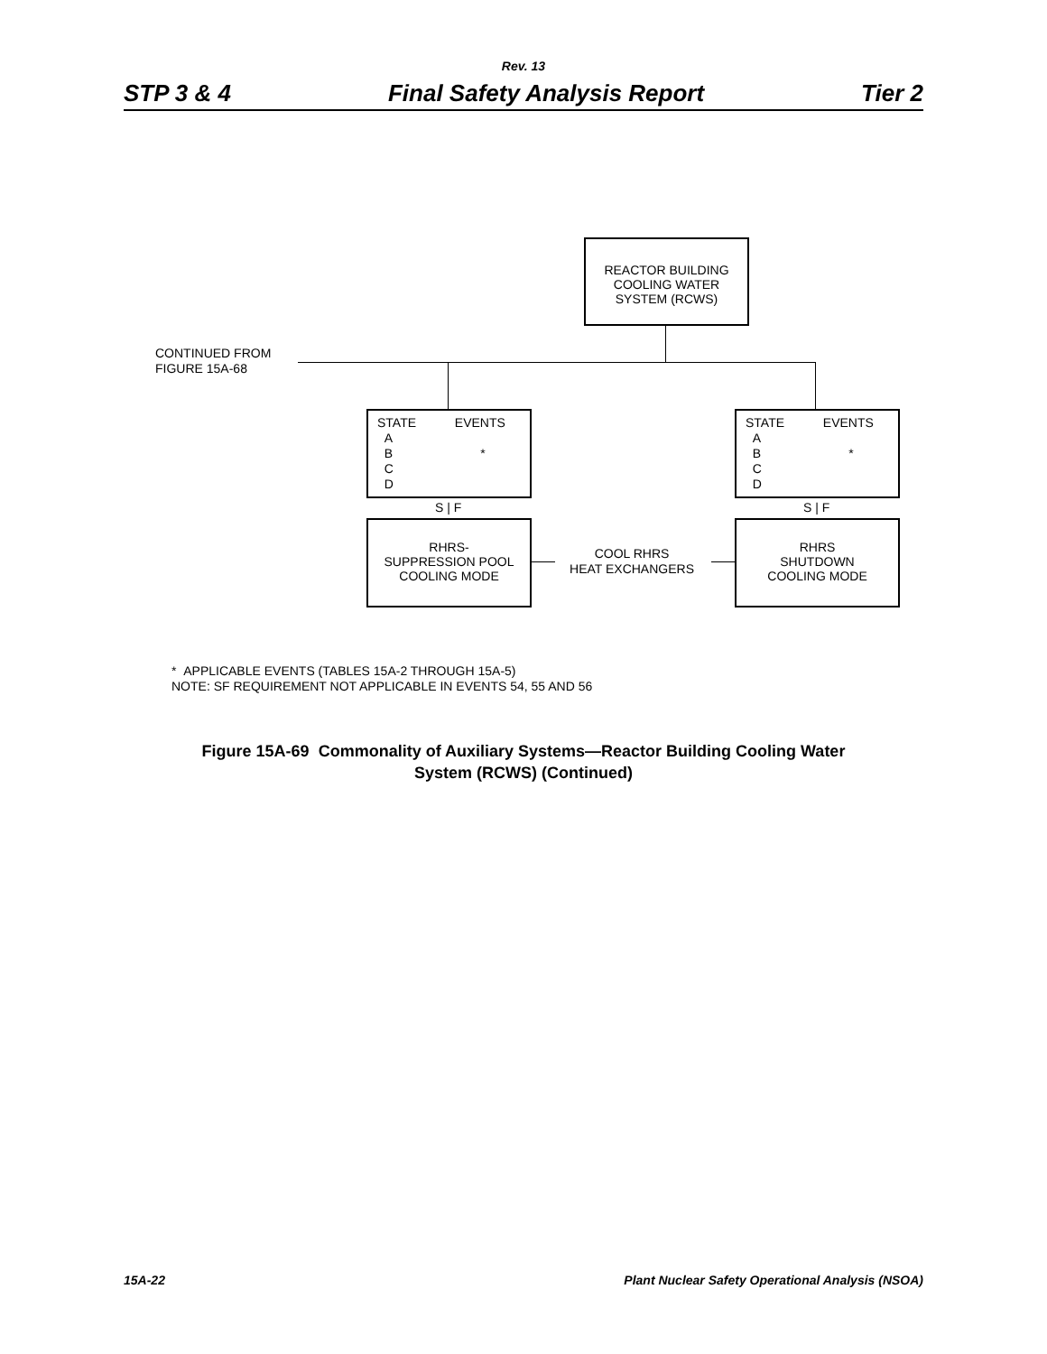Rev. 13
STP 3 & 4 Final Safety Analysis Report Tier 2
REACTOR BUILDING
COOLING WATER
SYSTEM (RCWS)
CONTINUED FROM
FIGURE 15A-68
STATE EVENTS
A
B *
C
D
STATE EVENTS
A
B *
C
D
S | F S | F
RHRS-
SUPPRESSION POOL
COOLING MODE
COOL RHRS
HEAT EXCHANGERS
RHRS
SHUTDOWN
COOLING MODE
* APPLICABLE EVENTS (TABLES 15A-2 THROUGH 15A-5)
NOTE: SF REQUIREMENT NOT APPLICABLE IN EVENTS 54, 55 AND 56
Figure 15A-69 Commonality of Auxiliary Systems—Reactor Building Cooling Water
System (RCWS) (Continued)
15A-22 Plant Nuclear Safety Operational Analysis (NSOA)